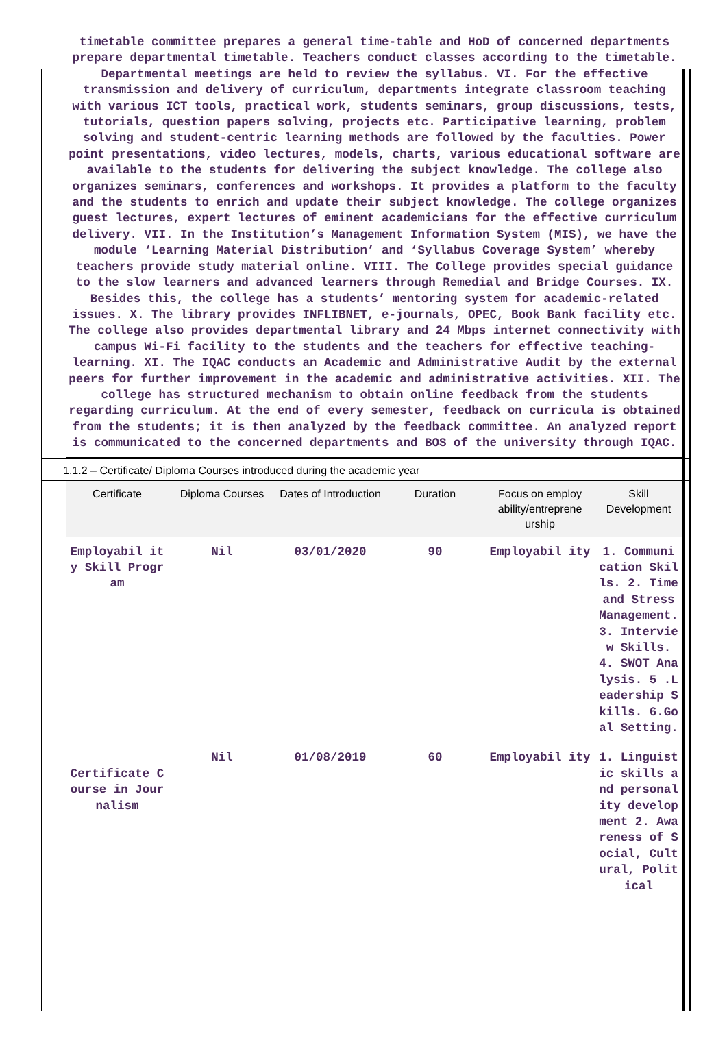timetable committee prepares a general time-table and HoD of concerned departments prepare departmental timetable. Teachers conduct classes according to the timetable. Departmental meetings are held to review the syllabus. VI. For the effective transmission and delivery of curriculum, departments integrate classroom teaching with various ICT tools, practical work, students seminars, group discussions, tests, tutorials, question papers solving, projects etc. Participative learning, problem solving and student-centric learning methods are followed by the faculties. Power point presentations, video lectures, models, charts, various educational software are available to the students for delivering the subject knowledge. The college also organizes seminars, conferences and workshops. It provides a platform to the faculty and the students to enrich and update their subject knowledge. The college organizes guest lectures, expert lectures of eminent academicians for the effective curriculum delivery. VII. In the Institution’s Management Information System (MIS), we have the module ‘Learning Material Distribution’ and ‘Syllabus Coverage System’ whereby teachers provide study material online. VIII. The College provides special guidance to the slow learners and advanced learners through Remedial and Bridge Courses. IX. Besides this, the college has a students’ mentoring system for academic-related issues. X. The library provides INFLIBNET, e-journals, OPEC, Book Bank facility etc. The college also provides departmental library and 24 Mbps internet connectivity with campus Wi-Fi facility to the students and the teachers for effective teaching-learning. XI. The IQAC conducts an Academic and Administrative Audit by the external peers for further improvement in the academic and administrative activities. XII. The college has structured mechanism to obtain online feedback from the students regarding curriculum. At the end of every semester, feedback on curricula is obtained from the students; it is then analyzed by the feedback committee. An analyzed report is communicated to the concerned departments and BOS of the university through IQAC.
1.1.2 – Certificate/ Diploma Courses introduced during the academic year
| Certificate | Diploma Courses | Dates of Introduction | Duration | Focus on employ ability/entreprene urship | Skill Development |
| --- | --- | --- | --- | --- | --- |
| Employabil ity Skill Program | Nil | 03/01/2020 | 90 | Employabil ity | 1. Communi cation Skills. 2. Time and Stress Management. 3. Interview Skills. 4. SWOT Analysis. 5 .Leadership Skills. 6.Goal Setting. |
| Certificate Course in Journalism | Nil | 01/08/2019 | 60 | Employabil ity | 1. Linguistic skills and personality development 2. Awareness of Social, Cultural, Political |